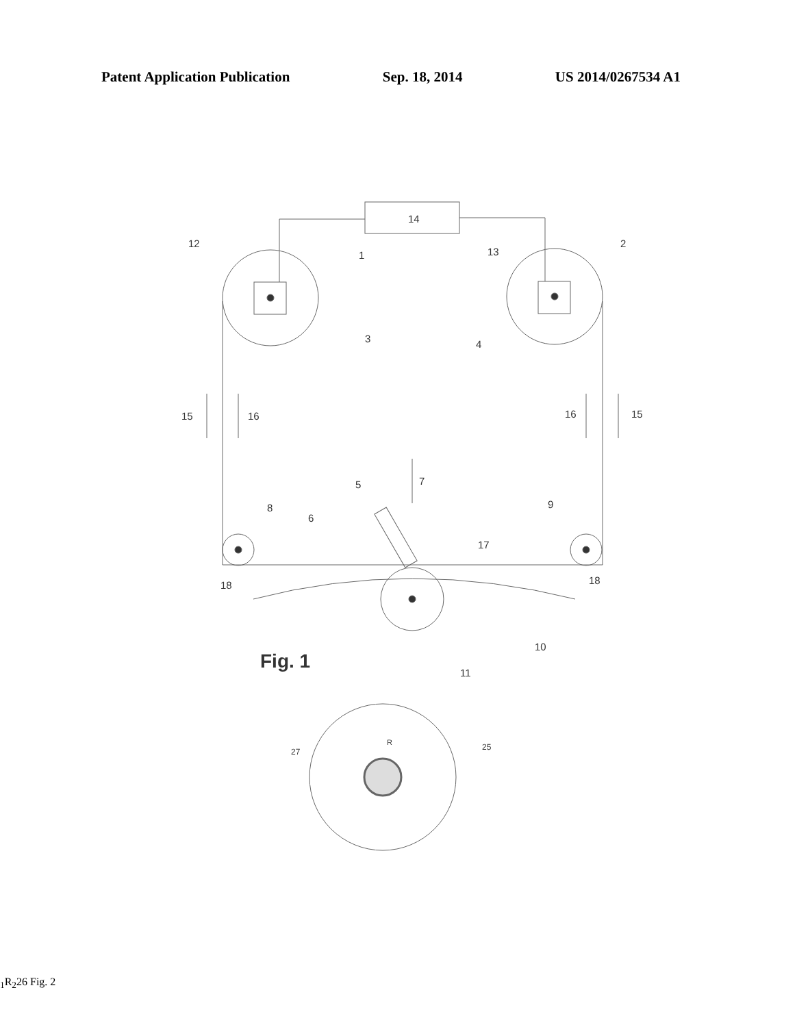Patent Application Publication Sep. 18, 2014 US 2014/0267534 A1
14
12
1
13
2
3
4
15
16
16
15
7
5
8
6
9
17
18
18
10
11
Fig. 1
27
25
R1
R2
26
Fig. 2